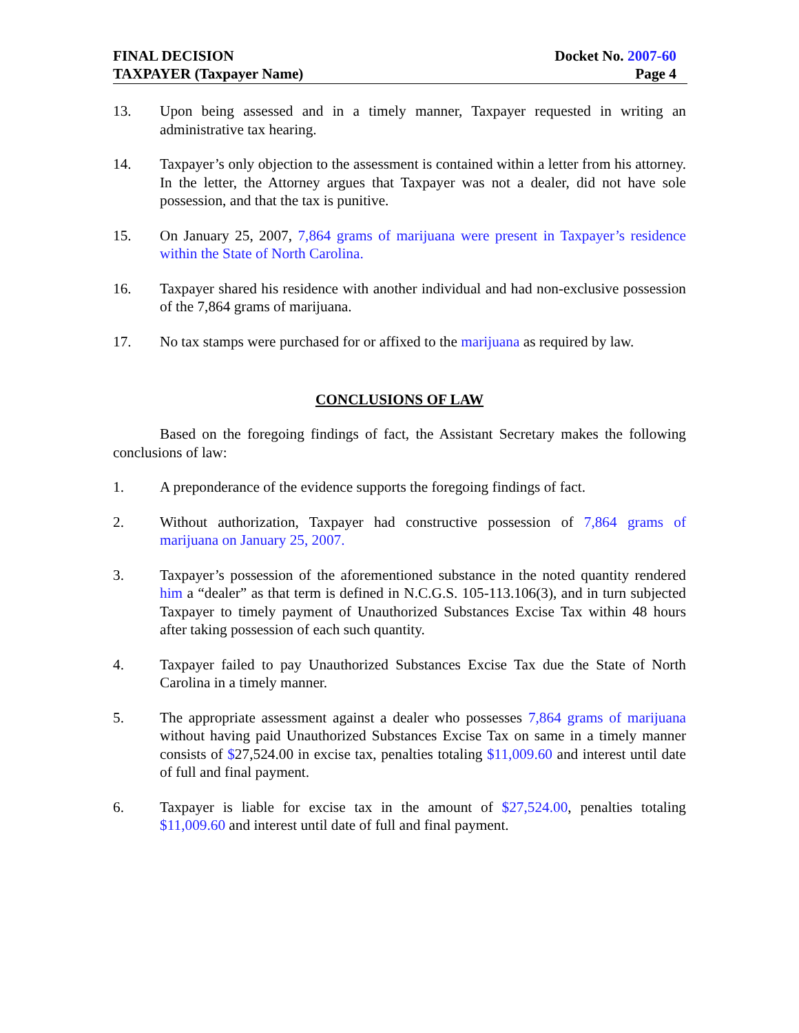FINAL DECISION
TAXPAYER (Taxpayer Name)
Docket No. 2007-60
Page 4
13. Upon being assessed and in a timely manner, Taxpayer requested in writing an administrative tax hearing.
14. Taxpayer’s only objection to the assessment is contained within a letter from his attorney. In the letter, the Attorney argues that Taxpayer was not a dealer, did not have sole possession, and that the tax is punitive.
15. On January 25, 2007, 7,864 grams of marijuana were present in Taxpayer’s residence within the State of North Carolina.
16. Taxpayer shared his residence with another individual and had non-exclusive possession of the 7,864 grams of marijuana.
17. No tax stamps were purchased for or affixed to the marijuana as required by law.
CONCLUSIONS OF LAW
Based on the foregoing findings of fact, the Assistant Secretary makes the following conclusions of law:
1. A preponderance of the evidence supports the foregoing findings of fact.
2. Without authorization, Taxpayer had constructive possession of 7,864 grams of marijuana on January 25, 2007.
3. Taxpayer’s possession of the aforementioned substance in the noted quantity rendered him a “dealer” as that term is defined in N.C.G.S. 105-113.106(3), and in turn subjected Taxpayer to timely payment of Unauthorized Substances Excise Tax within 48 hours after taking possession of each such quantity.
4. Taxpayer failed to pay Unauthorized Substances Excise Tax due the State of North Carolina in a timely manner.
5. The appropriate assessment against a dealer who possesses 7,864 grams of marijuana without having paid Unauthorized Substances Excise Tax on same in a timely manner consists of $27,524.00 in excise tax, penalties totaling $11,009.60 and interest until date of full and final payment.
6. Taxpayer is liable for excise tax in the amount of $27,524.00, penalties totaling $11,009.60 and interest until date of full and final payment.